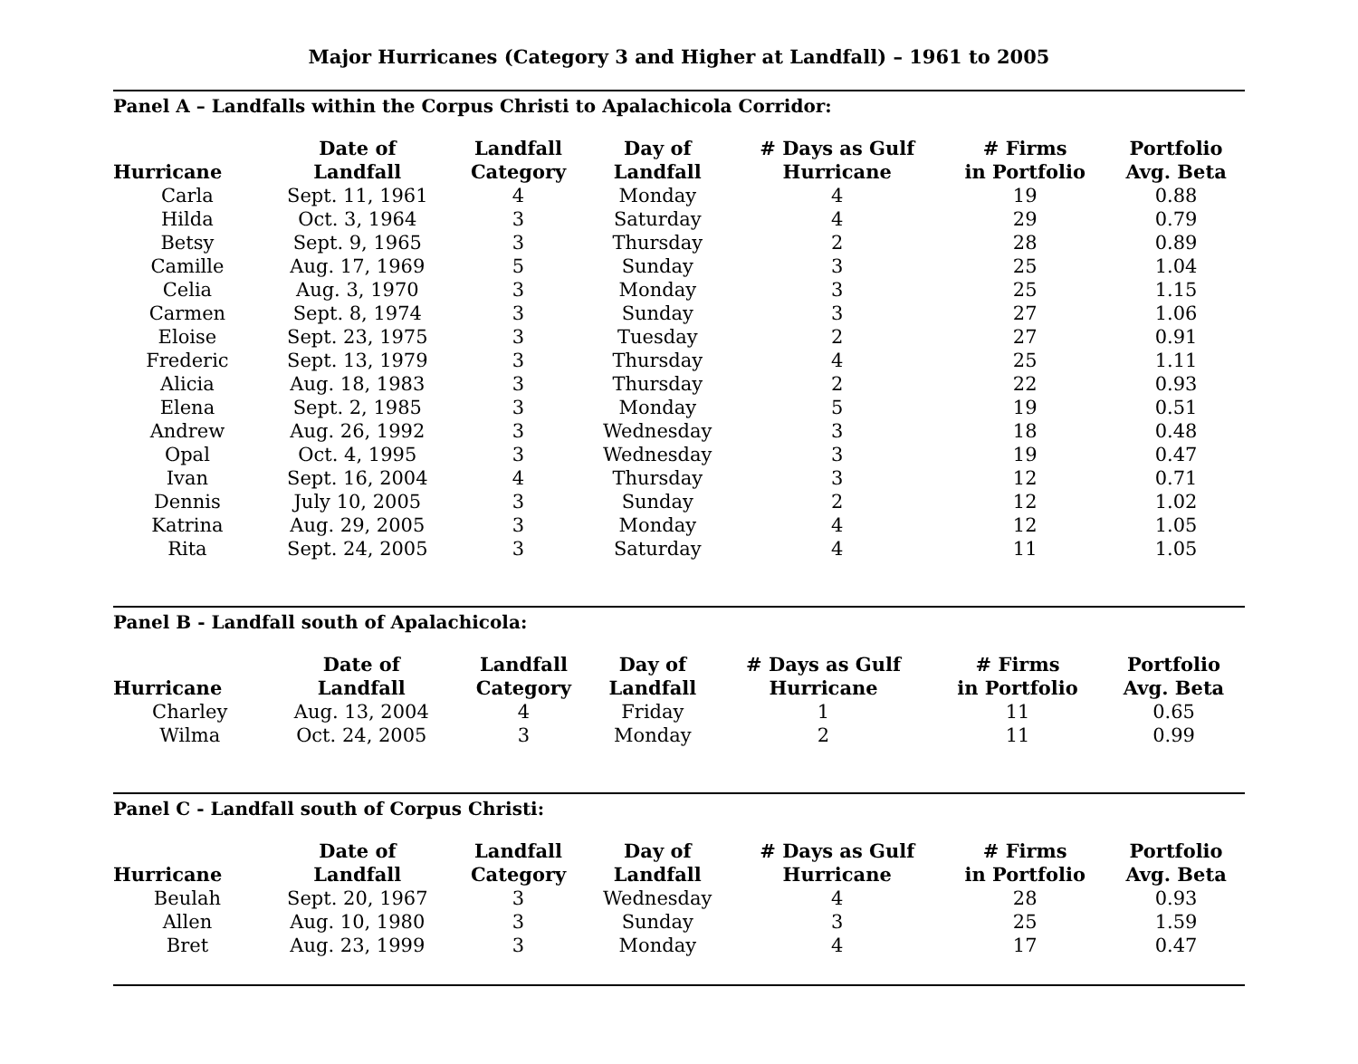Major Hurricanes (Category 3 and Higher at Landfall) – 1961 to 2005
Panel A – Landfalls within the Corpus Christi to Apalachicola Corridor:
| Hurricane | Date of Landfall | Landfall Category | Day of Landfall | # Days as Gulf Hurricane | # Firms in Portfolio | Portfolio Avg. Beta |
| --- | --- | --- | --- | --- | --- | --- |
| Carla | Sept. 11, 1961 | 4 | Monday | 4 | 19 | 0.88 |
| Hilda | Oct. 3, 1964 | 3 | Saturday | 4 | 29 | 0.79 |
| Betsy | Sept. 9, 1965 | 3 | Thursday | 2 | 28 | 0.89 |
| Camille | Aug. 17, 1969 | 5 | Sunday | 3 | 25 | 1.04 |
| Celia | Aug. 3, 1970 | 3 | Monday | 3 | 25 | 1.15 |
| Carmen | Sept. 8, 1974 | 3 | Sunday | 3 | 27 | 1.06 |
| Eloise | Sept. 23, 1975 | 3 | Tuesday | 2 | 27 | 0.91 |
| Frederic | Sept. 13, 1979 | 3 | Thursday | 4 | 25 | 1.11 |
| Alicia | Aug. 18, 1983 | 3 | Thursday | 2 | 22 | 0.93 |
| Elena | Sept. 2, 1985 | 3 | Monday | 5 | 19 | 0.51 |
| Andrew | Aug. 26, 1992 | 3 | Wednesday | 3 | 18 | 0.48 |
| Opal | Oct. 4, 1995 | 3 | Wednesday | 3 | 19 | 0.47 |
| Ivan | Sept. 16, 2004 | 4 | Thursday | 3 | 12 | 0.71 |
| Dennis | July 10, 2005 | 3 | Sunday | 2 | 12 | 1.02 |
| Katrina | Aug. 29, 2005 | 3 | Monday | 4 | 12 | 1.05 |
| Rita | Sept. 24, 2005 | 3 | Saturday | 4 | 11 | 1.05 |
Panel B - Landfall south of Apalachicola:
| Hurricane | Date of Landfall | Landfall Category | Day of Landfall | # Days as Gulf Hurricane | # Firms in Portfolio | Portfolio Avg. Beta |
| --- | --- | --- | --- | --- | --- | --- |
| Charley | Aug. 13, 2004 | 4 | Friday | 1 | 11 | 0.65 |
| Wilma | Oct. 24, 2005 | 3 | Monday | 2 | 11 | 0.99 |
Panel C - Landfall south of Corpus Christi:
| Hurricane | Date of Landfall | Landfall Category | Day of Landfall | # Days as Gulf Hurricane | # Firms in Portfolio | Portfolio Avg. Beta |
| --- | --- | --- | --- | --- | --- | --- |
| Beulah | Sept. 20, 1967 | 3 | Wednesday | 4 | 28 | 0.93 |
| Allen | Aug. 10, 1980 | 3 | Sunday | 3 | 25 | 1.59 |
| Bret | Aug. 23, 1999 | 3 | Monday | 4 | 17 | 0.47 |